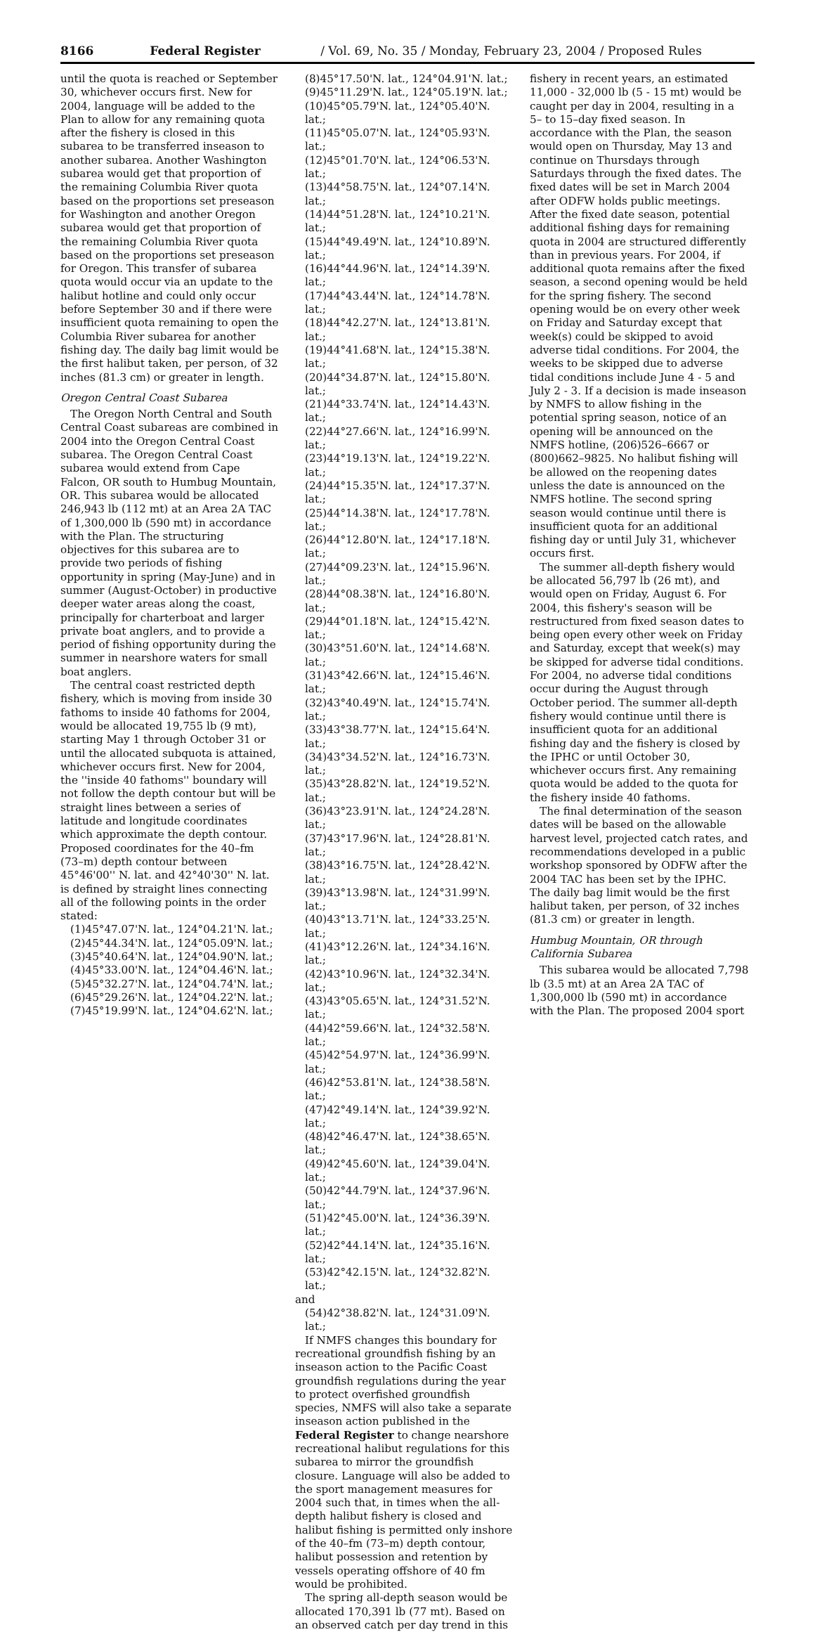8166 Federal Register / Vol. 69, No. 35 / Monday, February 23, 2004 / Proposed Rules
until the quota is reached or September 30, whichever occurs first. New for 2004, language will be added to the Plan to allow for any remaining quota after the fishery is closed in this subarea to be transferred inseason to another subarea. Another Washington subarea would get that proportion of the remaining Columbia River quota based on the proportions set preseason for Washington and another Oregon subarea would get that proportion of the remaining Columbia River quota based on the proportions set preseason for Oregon. This transfer of subarea quota would occur via an update to the halibut hotline and could only occur before September 30 and if there were insufficient quota remaining to open the Columbia River subarea for another fishing day. The daily bag limit would be the first halibut taken, per person, of 32 inches (81.3 cm) or greater in length.
Oregon Central Coast Subarea
The Oregon North Central and South Central Coast subareas are combined in 2004 into the Oregon Central Coast subarea. The Oregon Central Coast subarea would extend from Cape Falcon, OR south to Humbug Mountain, OR. This subarea would be allocated 246,943 lb (112 mt) at an Area 2A TAC of 1,300,000 lb (590 mt) in accordance with the Plan. The structuring objectives for this subarea are to provide two periods of fishing opportunity in spring (May-June) and in summer (August-October) in productive deeper water areas along the coast, principally for charterboat and larger private boat anglers, and to provide a period of fishing opportunity during the summer in nearshore waters for small boat anglers.
The central coast restricted depth fishery, which is moving from inside 30 fathoms to inside 40 fathoms for 2004, would be allocated 19,755 lb (9 mt), starting May 1 through October 31 or until the allocated subquota is attained, whichever occurs first. New for 2004, the ''inside 40 fathoms'' boundary will not follow the depth contour but will be straight lines between a series of latitude and longitude coordinates which approximate the depth contour. Proposed coordinates for the 40–fm (73–m) depth contour between 45°46'00'' N. lat. and 42°40'30'' N. lat. is defined by straight lines connecting all of the following points in the order stated:
(1)45°47.07'N. lat., 124°04.21'N. lat.;
(2)45°44.34'N. lat., 124°05.09'N. lat.;
(3)45°40.64'N. lat., 124°04.90'N. lat.;
(4)45°33.00'N. lat., 124°04.46'N. lat.;
(5)45°32.27'N. lat., 124°04.74'N. lat.;
(6)45°29.26'N. lat., 124°04.22'N. lat.;
(7)45°19.99'N. lat., 124°04.62'N. lat.;
(8)45°17.50'N. lat., 124°04.91'N. lat.;
(9)45°11.29'N. lat., 124°05.19'N. lat.;
(10)45°05.79'N. lat., 124°05.40'N. lat.;
(11)45°05.07'N. lat., 124°05.93'N. lat.;
(12)45°01.70'N. lat., 124°06.53'N. lat.;
(13)44°58.75'N. lat., 124°07.14'N. lat.;
(14)44°51.28'N. lat., 124°10.21'N. lat.;
(15)44°49.49'N. lat., 124°10.89'N. lat.;
(16)44°44.96'N. lat., 124°14.39'N. lat.;
(17)44°43.44'N. lat., 124°14.78'N. lat.;
(18)44°42.27'N. lat., 124°13.81'N. lat.;
(19)44°41.68'N. lat., 124°15.38'N. lat.;
(20)44°34.87'N. lat., 124°15.80'N. lat.;
(21)44°33.74'N. lat., 124°14.43'N. lat.;
(22)44°27.66'N. lat., 124°16.99'N. lat.;
(23)44°19.13'N. lat., 124°19.22'N. lat.;
(24)44°15.35'N. lat., 124°17.37'N. lat.;
(25)44°14.38'N. lat., 124°17.78'N. lat.;
(26)44°12.80'N. lat., 124°17.18'N. lat.;
(27)44°09.23'N. lat., 124°15.96'N. lat.;
(28)44°08.38'N. lat., 124°16.80'N. lat.;
(29)44°01.18'N. lat., 124°15.42'N. lat.;
(30)43°51.60'N. lat., 124°14.68'N. lat.;
(31)43°42.66'N. lat., 124°15.46'N. lat.;
(32)43°40.49'N. lat., 124°15.74'N. lat.;
(33)43°38.77'N. lat., 124°15.64'N. lat.;
(34)43°34.52'N. lat., 124°16.73'N. lat.;
(35)43°28.82'N. lat., 124°19.52'N. lat.;
(36)43°23.91'N. lat., 124°24.28'N. lat.;
(37)43°17.96'N. lat., 124°28.81'N. lat.;
(38)43°16.75'N. lat., 124°28.42'N. lat.;
(39)43°13.98'N. lat., 124°31.99'N. lat.;
(40)43°13.71'N. lat., 124°33.25'N. lat.;
(41)43°12.26'N. lat., 124°34.16'N. lat.;
(42)43°10.96'N. lat., 124°32.34'N. lat.;
(43)43°05.65'N. lat., 124°31.52'N. lat.;
(44)42°59.66'N. lat., 124°32.58'N. lat.;
(45)42°54.97'N. lat., 124°36.99'N. lat.;
(46)42°53.81'N. lat., 124°38.58'N. lat.;
(47)42°49.14'N. lat., 124°39.92'N. lat.;
(48)42°46.47'N. lat., 124°38.65'N. lat.;
(49)42°45.60'N. lat., 124°39.04'N. lat.;
(50)42°44.79'N. lat., 124°37.96'N. lat.;
(51)42°45.00'N. lat., 124°36.39'N. lat.;
(52)42°44.14'N. lat., 124°35.16'N. lat.;
(53)42°42.15'N. lat., 124°32.82'N. lat.;
and
(54)42°38.82'N. lat., 124°31.09'N. lat.;
If NMFS changes this boundary for recreational groundfish fishing by an inseason action to the Pacific Coast groundfish regulations during the year to protect overfished groundfish species, NMFS will also take a separate inseason action published in the Federal Register to change nearshore recreational halibut regulations for this subarea to mirror the groundfish closure. Language will also be added to the sport management measures for 2004 such that, in times when the all-depth halibut fishery is closed and halibut fishing is permitted only inshore of the 40–fm (73–m) depth contour, halibut possession and retention by vessels operating offshore of 40 fm would be prohibited.
The spring all-depth season would be allocated 170,391 lb (77 mt). Based on an observed catch per day trend in this
fishery in recent years, an estimated 11,000 - 32,000 lb (5 - 15 mt) would be caught per day in 2004, resulting in a 5– to 15–day fixed season. In accordance with the Plan, the season would open on Thursday, May 13 and continue on Thursdays through Saturdays through the fixed dates. The fixed dates will be set in March 2004 after ODFW holds public meetings. After the fixed date season, potential additional fishing days for remaining quota in 2004 are structured differently than in previous years. For 2004, if additional quota remains after the fixed season, a second opening would be held for the spring fishery. The second opening would be on every other week on Friday and Saturday except that week(s) could be skipped to avoid adverse tidal conditions. For 2004, the weeks to be skipped due to adverse tidal conditions include June 4 - 5 and July 2 - 3. If a decision is made inseason by NMFS to allow fishing in the potential spring season, notice of an opening will be announced on the NMFS hotline, (206)526–6667 or (800)662–9825. No halibut fishing will be allowed on the reopening dates unless the date is announced on the NMFS hotline. The second spring season would continue until there is insufficient quota for an additional fishing day or until July 31, whichever occurs first.
The summer all-depth fishery would be allocated 56,797 lb (26 mt), and would open on Friday, August 6. For 2004, this fishery's season will be restructured from fixed season dates to being open every other week on Friday and Saturday, except that week(s) may be skipped for adverse tidal conditions. For 2004, no adverse tidal conditions occur during the August through October period. The summer all-depth fishery would continue until there is insufficient quota for an additional fishing day and the fishery is closed by the IPHC or until October 30, whichever occurs first. Any remaining quota would be added to the quota for the fishery inside 40 fathoms.
The final determination of the season dates will be based on the allowable harvest level, projected catch rates, and recommendations developed in a public workshop sponsored by ODFW after the 2004 TAC has been set by the IPHC. The daily bag limit would be the first halibut taken, per person, of 32 inches (81.3 cm) or greater in length.
Humbug Mountain, OR through California Subarea
This subarea would be allocated 7,798 lb (3.5 mt) at an Area 2A TAC of 1,300,000 lb (590 mt) in accordance with the Plan. The proposed 2004 sport